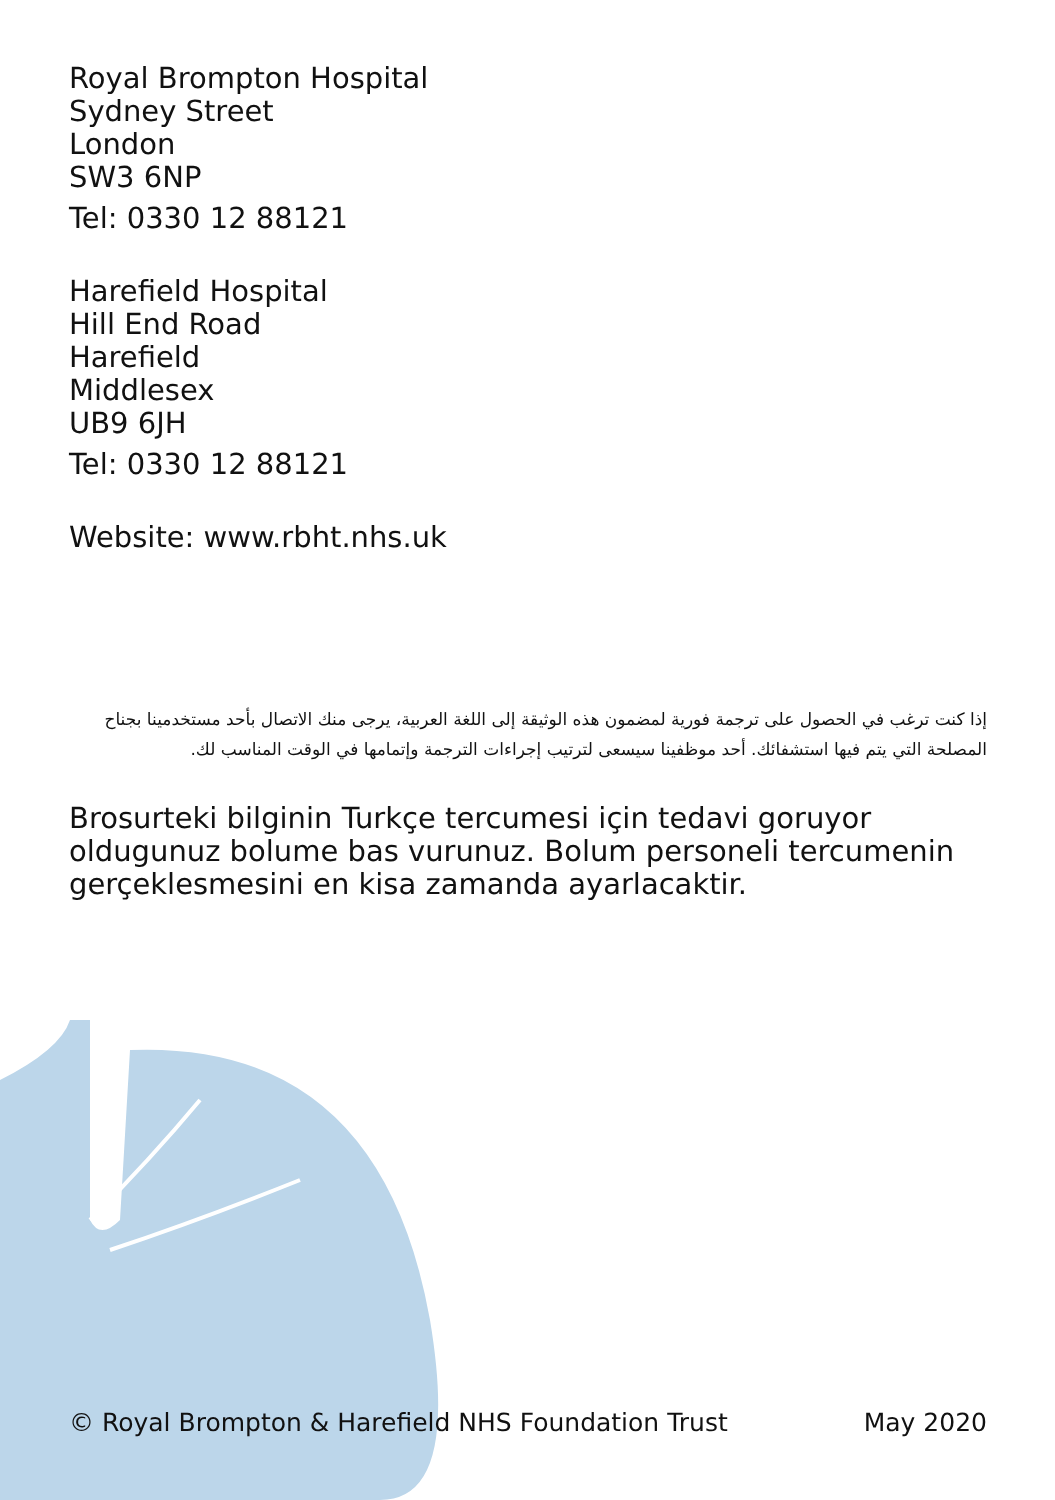Royal Brompton Hospital
Sydney Street
London
SW3 6NP
Tel: 0330 12 88121
Harefield Hospital
Hill End Road
Harefield
Middlesex
UB9 6JH
Tel: 0330 12 88121
Website: www.rbht.nhs.uk
إذا كنت ترغب في الحصول على ترجمة فورية لمضمون هذه الوثيقة إلى اللغة العربية، يرجى منك الاتصال بأحد مستخدمينا بجناح المصلحة التي يتم فيها استشفائك. أحد موظفينا سيسعى لترتيب إجراءات الترجمة وإتمامها في الوقت المناسب لك.
Brosurteki bilginin Turkçe tercumesi için tedavi goruyor oldugunuz bolume bas vurunuz. Bolum personeli tercumenin gerçeklesmesini en kisa zamanda ayarlacaktir.
© Royal Brompton & Harefield NHS Foundation Trust May 2020